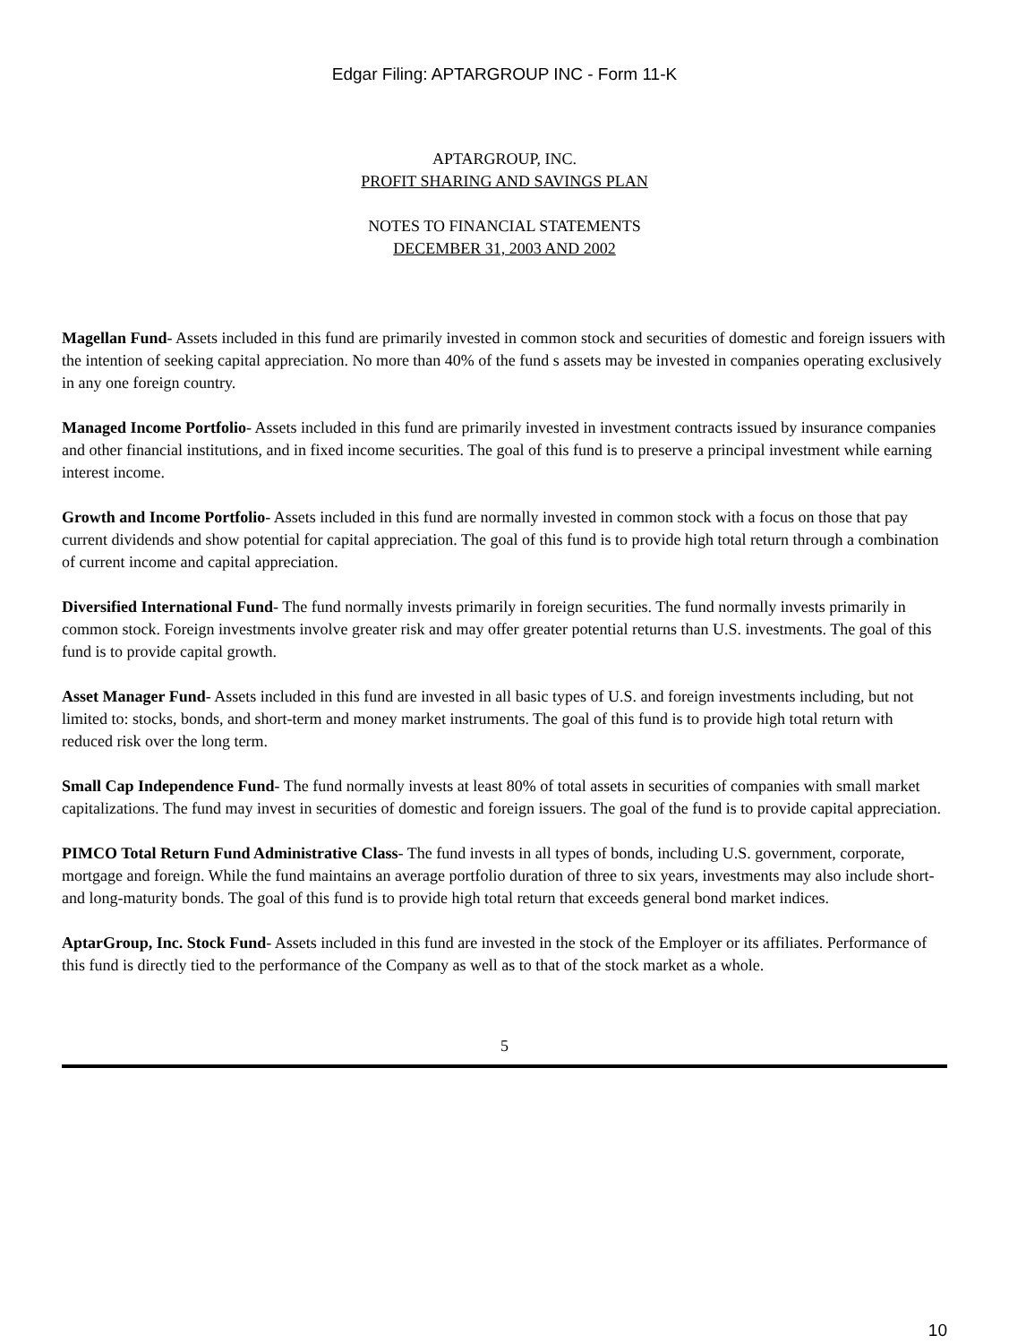Edgar Filing: APTARGROUP INC - Form 11-K
APTARGROUP, INC.
PROFIT SHARING AND SAVINGS PLAN
NOTES TO FINANCIAL STATEMENTS
DECEMBER 31, 2003 AND 2002
Magellan Fund- Assets included in this fund are primarily invested in common stock and securities of domestic and foreign issuers with the intention of seeking capital appreciation. No more than 40% of the fund s assets may be invested in companies operating exclusively in any one foreign country.
Managed Income Portfolio- Assets included in this fund are primarily invested in investment contracts issued by insurance companies and other financial institutions, and in fixed income securities. The goal of this fund is to preserve a principal investment while earning interest income.
Growth and Income Portfolio- Assets included in this fund are normally invested in common stock with a focus on those that pay current dividends and show potential for capital appreciation. The goal of this fund is to provide high total return through a combination of current income and capital appreciation.
Diversified International Fund- The fund normally invests primarily in foreign securities. The fund normally invests primarily in common stock. Foreign investments involve greater risk and may offer greater potential returns than U.S. investments. The goal of this fund is to provide capital growth.
Asset Manager Fund- Assets included in this fund are invested in all basic types of U.S. and foreign investments including, but not limited to: stocks, bonds, and short-term and money market instruments. The goal of this fund is to provide high total return with reduced risk over the long term.
Small Cap Independence Fund- The fund normally invests at least 80% of total assets in securities of companies with small market capitalizations. The fund may invest in securities of domestic and foreign issuers. The goal of the fund is to provide capital appreciation.
PIMCO Total Return Fund Administrative Class- The fund invests in all types of bonds, including U.S. government, corporate, mortgage and foreign. While the fund maintains an average portfolio duration of three to six years, investments may also include short-and long-maturity bonds. The goal of this fund is to provide high total return that exceeds general bond market indices.
AptarGroup, Inc. Stock Fund- Assets included in this fund are invested in the stock of the Employer or its affiliates. Performance of this fund is directly tied to the performance of the Company as well as to that of the stock market as a whole.
5
10